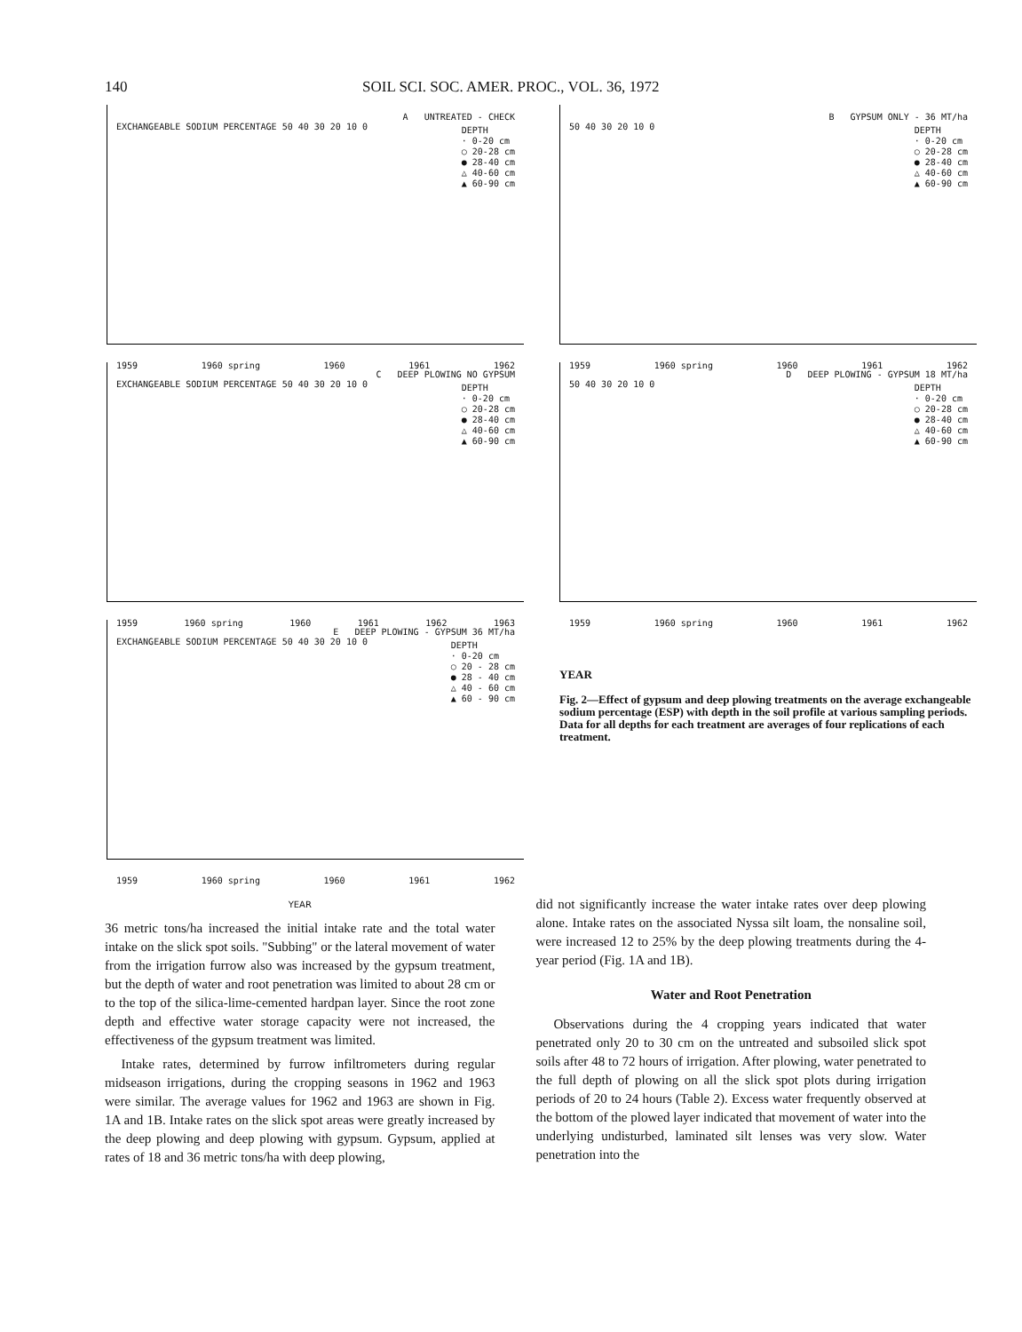140 SOIL SCI. SOC. AMER. PROC., VOL. 36, 1972
A UNTREATED - CHECK
DEPTH
· 0-20 cm
○ 20-28 cm
● 28-40 cm
△ 40-60 cm
▲ 60-90 cm
EXCHANGEABLE SODIUM PERCENTAGE 50 40 30 20 10 0
1959 1960 spring 1960 1961 1962
B GYPSUM ONLY - 36 MT/ha
DEPTH
· 0-20 cm
○ 20-28 cm
● 28-40 cm
△ 40-60 cm
▲ 60-90 cm
50 40 30 20 10 0
1959 1960 spring 1960 1961 1962
C DEEP PLOWING NO GYPSUM
DEPTH
· 0-20 cm
○ 20-28 cm
● 28-40 cm
△ 40-60 cm
▲ 60-90 cm
EXCHANGEABLE SODIUM PERCENTAGE 50 40 30 20 10 0
1959 1960 spring 1960 1961 1962 1963
D DEEP PLOWING - GYPSUM 18 MT/ha
DEPTH
· 0-20 cm
○ 20-28 cm
● 28-40 cm
△ 40-60 cm
▲ 60-90 cm
50 40 30 20 10 0
1959 1960 spring 1960 1961 1962
E DEEP PLOWING - GYPSUM 36 MT/ha
DEPTH
· 0-20 cm
○ 20 - 28 cm
● 28 - 40 cm
△ 40 - 60 cm
▲ 60 - 90 cm
EXCHANGEABLE SODIUM PERCENTAGE 50 40 30 20 10 0
1959 1960 spring 1960 1961 1962
YEAR
Fig. 2—Effect of gypsum and deep plowing treatments on the average exchangeable sodium percentage (ESP) with depth in the soil profile at various sampling periods. Data for all depths for each treatment are averages of four replications of each treatment.
YEAR
36 metric tons/ha increased the initial intake rate and the total water intake on the slick spot soils. "Subbing" or the lateral movement of water from the irrigation furrow also was increased by the gypsum treatment, but the depth of water and root penetration was limited to about 28 cm or to the top of the silica-lime-cemented hardpan layer. Since the root zone depth and effective water storage capacity were not increased, the effectiveness of the gypsum treatment was limited.
Intake rates, determined by furrow infiltrometers during regular midseason irrigations, during the cropping seasons in 1962 and 1963 were similar. The average values for 1962 and 1963 are shown in Fig. 1A and 1B. Intake rates on the slick spot areas were greatly increased by the deep plowing and deep plowing with gypsum. Gypsum, applied at rates of 18 and 36 metric tons/ha with deep plowing,
did not significantly increase the water intake rates over deep plowing alone. Intake rates on the associated Nyssa silt loam, the nonsaline soil, were increased 12 to 25% by the deep plowing treatments during the 4-year period (Fig. 1A and 1B).
Water and Root Penetration
Observations during the 4 cropping years indicated that water penetrated only 20 to 30 cm on the untreated and subsoiled slick spot soils after 48 to 72 hours of irrigation. After plowing, water penetrated to the full depth of plowing on all the slick spot plots during irrigation periods of 20 to 24 hours (Table 2). Excess water frequently observed at the bottom of the plowed layer indicated that movement of water into the underlying undisturbed, laminated silt lenses was very slow. Water penetration into the